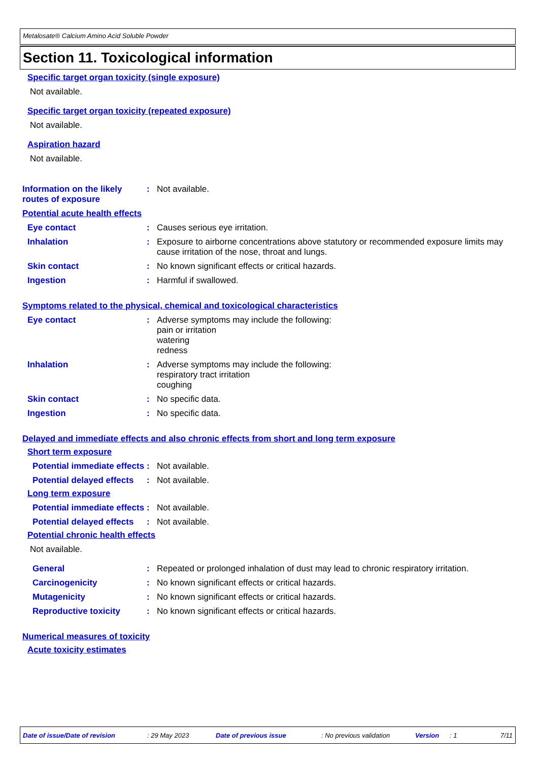Metalosate® Calcium Amino Acid Soluble Powder
Section 11. Toxicological information
Specific target organ toxicity (single exposure)
Not available.
Specific target organ toxicity (repeated exposure)
Not available.
Aspiration hazard
Not available.
Information on the likely routes of exposure
:
Not available.
Potential acute health effects
Eye contact :
Causes serious eye irritation.
Inhalation :
Exposure to airborne concentrations above statutory or recommended exposure limits may cause irritation of the nose, throat and lungs.
Skin contact :
No known significant effects or critical hazards.
Ingestion :
Harmful if swallowed.
Symptoms related to the physical, chemical and toxicological characteristics
Eye contact :
Adverse symptoms may include the following:
pain or irritation
watering
redness
Inhalation :
Adverse symptoms may include the following:
respiratory tract irritation
coughing
Skin contact :
No specific data.
Ingestion :
No specific data.
Delayed and immediate effects and also chronic effects from short and long term exposure
Short term exposure
Potential immediate effects
:
Not available.
Potential delayed effects
:
Not available.
Long term exposure
Potential immediate effects
:
Not available.
Potential delayed effects
:
Not available.
Potential chronic health effects
Not available.
General :
Repeated or prolonged inhalation of dust may lead to chronic respiratory irritation.
Carcinogenicity :
No known significant effects or critical hazards.
Mutagenicity :
No known significant effects or critical hazards.
Reproductive toxicity :
No known significant effects or critical hazards.
Numerical measures of toxicity
Acute toxicity estimates
Date of issue/Date of revision : 29 May 2023 Date of previous issue : No previous validation Version : 1 7/11